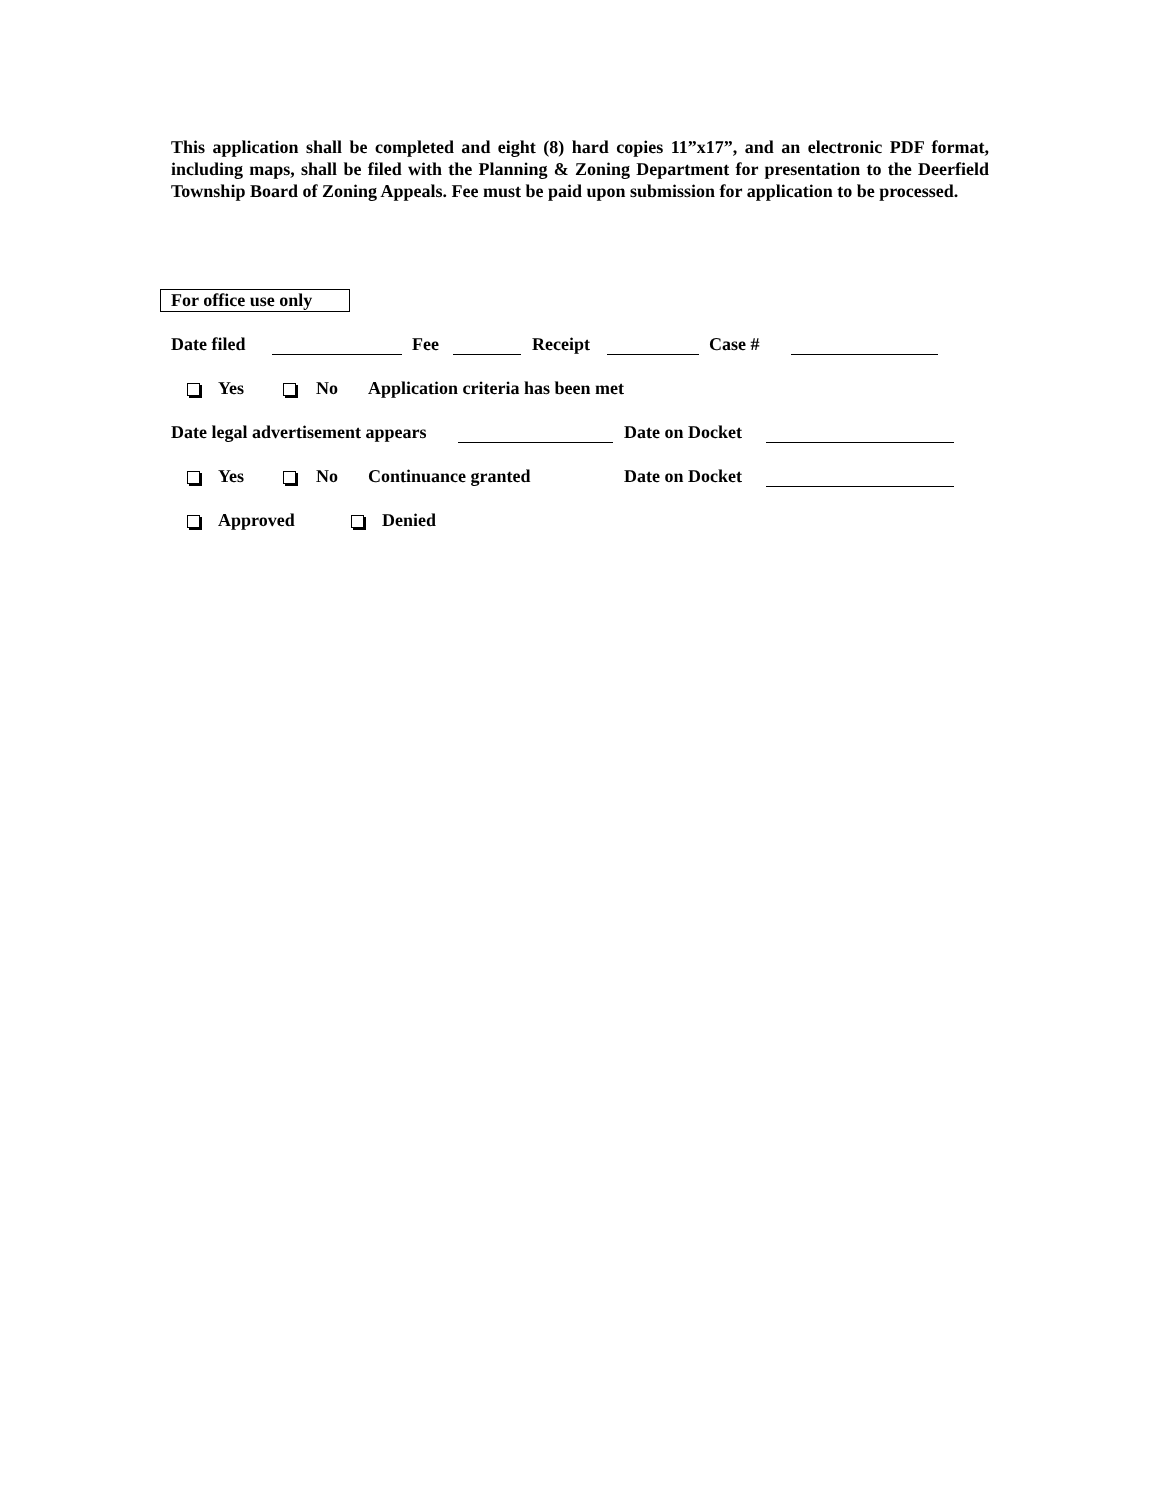This application shall be completed and eight (8) hard copies 11”x17”, and an electronic PDF format, including maps, shall be filed with the Planning & Zoning Department for presentation to the Deerfield Township Board of Zoning Appeals. Fee must be paid upon submission for application to be processed.
For office use only
Date filed Fee Receipt Case #
Yes No Application criteria has been met
Date legal advertisement appears
Date on Docket
Yes No Continuance granted Date on Docket
Approved Denied